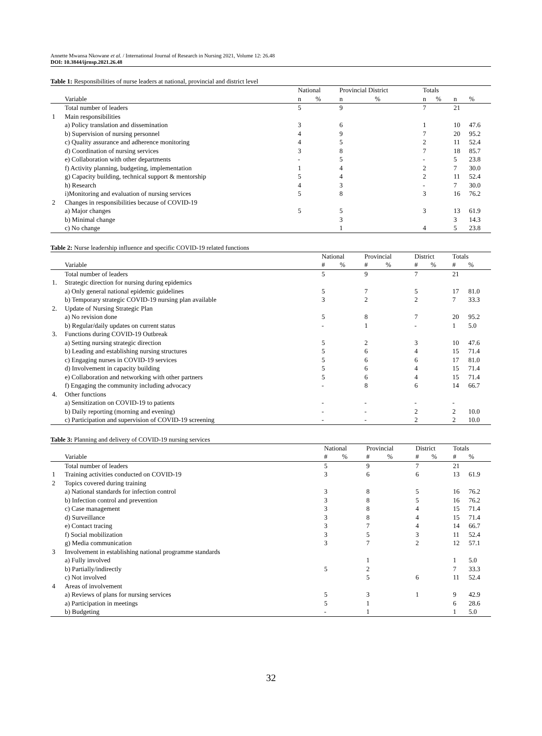Annette Mwansa Nkowane et al. / International Journal of Research in Nursing 2021, Volume 12: 26.48
DOI: 10.3844/ijrnsp.2021.26.48
Table 1: Responsibilities of nurse leaders at national, provincial and district level
| | | National | | Provincial District | | Totals | | | |
| --- | --- | --- | --- | --- | --- | --- | --- | --- | --- |
| | Variable | n | % | n | % | n | % | n | % |
| | Total number of leaders | 5 | | 9 | | 7 | | 21 | |
| 1 | Main responsibilities | | | | | | | | |
| | a) Policy translation and dissemination | 3 | | 6 | | 1 | | 10 | 47.6 |
| | b) Supervision of nursing personnel | 4 | | 9 | | 7 | | 20 | 95.2 |
| | c) Quality assurance and adherence monitoring | 4 | | 5 | | 2 | | 11 | 52.4 |
| | d) Coordination of nursing services | 3 | | 8 | | 7 | | 18 | 85.7 |
| | e) Collaboration with other departments | - | | 5 | | - | | 5 | 23.8 |
| | f) Activity planning, budgeting, implementation | 1 | | 4 | | 2 | | 7 | 30.0 |
| | g) Capacity building, technical support & mentorship | 5 | | 4 | | 2 | | 11 | 52.4 |
| | h) Research | 4 | | 3 | | - | | 7 | 30.0 |
| | i)Monitoring and evaluation of nursing services | 5 | | 8 | | 3 | | 16 | 76.2 |
| 2 | Changes in responsibilities because of COVID-19 | | | | | | | | |
| | a) Major changes | 5 | | 5 | | 3 | | 13 | 61.9 |
| | b) Minimal change | | | 3 | | | | 3 | 14.3 |
| | c) No change | | | 1 | | 4 | | 5 | 23.8 |
Table 2: Nurse leadership influence and specific COVID-19 related functions
| | | National | | Provincial | | District | | Totals | |
| --- | --- | --- | --- | --- | --- | --- | --- | --- | --- |
| | Variable | # | % | # | % | # | % | # | % |
| | Total number of leaders | 5 | | 9 | | 7 | | 21 | |
| 1. | Strategic direction for nursing during epidemics | | | | | | | | |
| | a) Only general national epidemic guidelines | 5 | | 7 | | 5 | | 17 | 81.0 |
| | b) Temporary strategic COVID-19 nursing plan available | 3 | | 2 | | 2 | | 7 | 33.3 |
| 2. | Update of Nursing Strategic Plan | | | | | | | | |
| | a) No revision done | 5 | | 8 | | 7 | | 20 | 95.2 |
| | b) Regular/daily updates on current status | - | | 1 | | - | | 1 | 5.0 |
| 3. | Functions during COVID-19 Outbreak | | | | | | | | |
| | a) Setting nursing strategic direction | 5 | | 2 | | 3 | | 10 | 47.6 |
| | b) Leading and establishing nursing structures | 5 | | 6 | | 4 | | 15 | 71.4 |
| | c) Engaging nurses in COVID-19 services | 5 | | 6 | | 6 | | 17 | 81.0 |
| | d) Involvement in capacity building | 5 | | 6 | | 4 | | 15 | 71.4 |
| | e) Collaboration and networking with other partners | 5 | | 6 | | 4 | | 15 | 71.4 |
| | f) Engaging the community including advocacy | - | | 8 | | 6 | | 14 | 66.7 |
| 4. | Other functions | | | | | | | | |
| | a) Sensitization on COVID-19 to patients | - | | - | | - | | - | |
| | b) Daily reporting (morning and evening) | - | | - | | 2 | | 2 | 10.0 |
| | c) Participation and supervision of COVID-19 screening | - | | - | | 2 | | 2 | 10.0 |
Table 3: Planning and delivery of COVID-19 nursing services
| | | National | | Provincial | | District | | Totals | |
| --- | --- | --- | --- | --- | --- | --- | --- | --- | --- |
| | Variable | # | % | # | % | # | % | # | % |
| | Total number of leaders | 5 | | 9 | | 7 | | 21 | |
| 1 | Training activities conducted on COVID-19 | 3 | | 6 | | 6 | | 13 | 61.9 |
| 2 | Topics covered during training | | | | | | | | |
| | a) National standards for infection control | 3 | | 8 | | 5 | | 16 | 76.2 |
| | b) Infection control and prevention | 3 | | 8 | | 5 | | 16 | 76.2 |
| | c) Case management | 3 | | 8 | | 4 | | 15 | 71.4 |
| | d) Surveillance | 3 | | 8 | | 4 | | 15 | 71.4 |
| | e) Contact tracing | 3 | | 7 | | 4 | | 14 | 66.7 |
| | f) Social mobilization | 3 | | 5 | | 3 | | 11 | 52.4 |
| | g) Media communication | 3 | | 7 | | 2 | | 12 | 57.1 |
| 3 | Involvement in establishing national programme standards | | | | | | | | |
| | a) Fully involved | | | 1 | | | | 1 | 5.0 |
| | b) Partially/indirectly | 5 | | 2 | | | | 7 | 33.3 |
| | c) Not involved | | | 5 | | 6 | | 11 | 52.4 |
| 4 | Areas of involvement | | | | | | | | |
| | a) Reviews of plans for nursing services | 5 | | 3 | | 1 | | 9 | 42.9 |
| | a) Participation in meetings | 5 | | 1 | | | | 6 | 28.6 |
| | b) Budgeting | - | | 1 | | | | 1 | 5.0 |
32